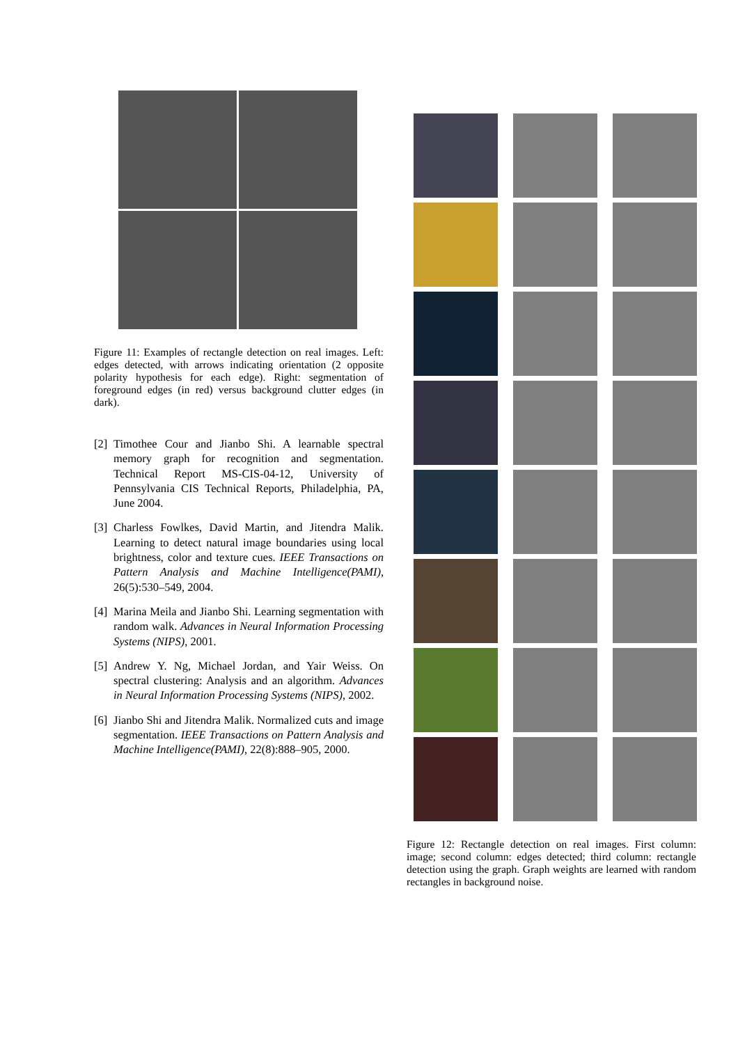Figure 11: Examples of rectangle detection on real images. Left: edges detected, with arrows indicating orientation (2 opposite polarity hypothesis for each edge). Right: segmentation of foreground edges (in red) versus background clutter edges (in dark).
[2] Timothee Cour and Jianbo Shi. A learnable spectral memory graph for recognition and segmentation. Technical Report MS-CIS-04-12, University of Pennsylvania CIS Technical Reports, Philadelphia, PA, June 2004.
[3] Charless Fowlkes, David Martin, and Jitendra Malik. Learning to detect natural image boundaries using local brightness, color and texture cues. IEEE Transactions on Pattern Analysis and Machine Intelligence(PAMI), 26(5):530–549, 2004.
[4] Marina Meila and Jianbo Shi. Learning segmentation with random walk. Advances in Neural Information Processing Systems (NIPS), 2001.
[5] Andrew Y. Ng, Michael Jordan, and Yair Weiss. On spectral clustering: Analysis and an algorithm. Advances in Neural Information Processing Systems (NIPS), 2002.
[6] Jianbo Shi and Jitendra Malik. Normalized cuts and image segmentation. IEEE Transactions on Pattern Analysis and Machine Intelligence(PAMI), 22(8):888–905, 2000.
Figure 12: Rectangle detection on real images. First column: image; second column: edges detected; third column: rectangle detection using the graph. Graph weights are learned with random rectangles in background noise.